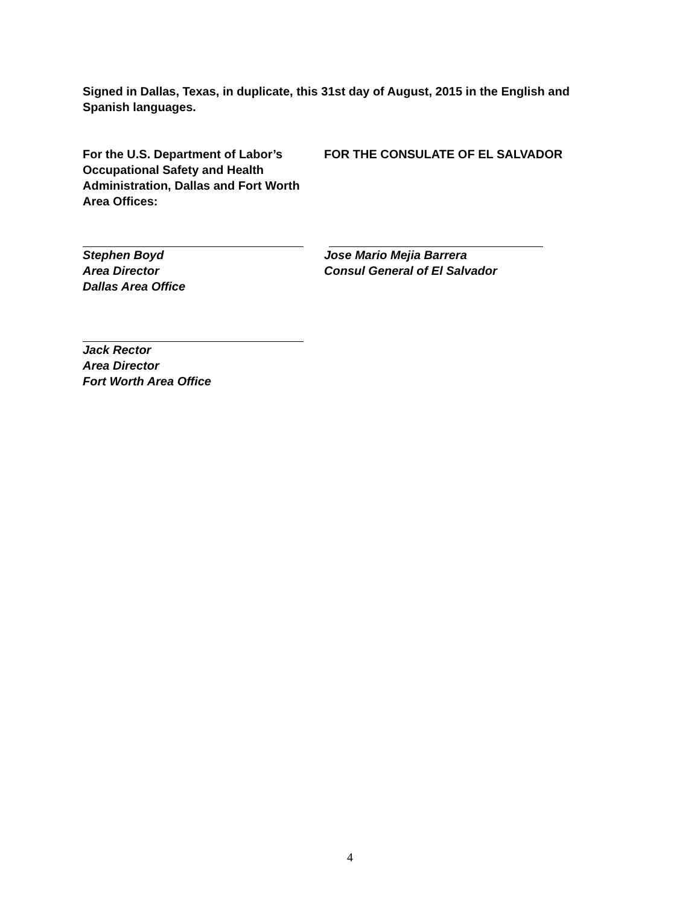Signed in Dallas, Texas, in duplicate, this 31st day of August, 2015 in the English and Spanish languages.
For the U.S. Department of Labor’s Occupational Safety and Health Administration, Dallas and Fort Worth Area Offices:
FOR THE CONSULATE OF EL SALVADOR
Stephen Boyd
Area Director
Dallas Area Office
Jose Mario Mejia Barrera
Consul General of El Salvador
Jack Rector
Area Director
Fort Worth Area Office
4